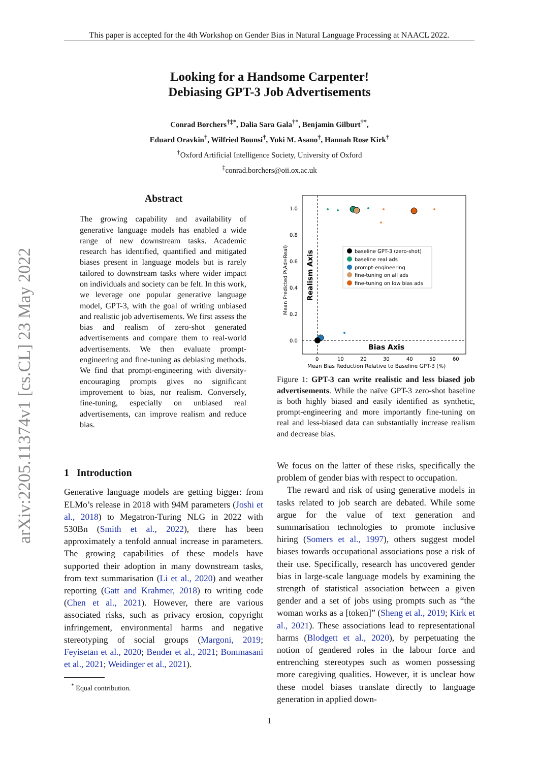This paper is accepted for the 4th Workshop on Gender Bias in Natural Language Processing at NAACL 2022.
Looking for a Handsome Carpenter!
Debiasing GPT-3 Job Advertisements
Conrad Borchers<sup>†‡*</sup>, Dalia Sara Gala<sup>†*</sup>, Benjamin Gilburt<sup>†*</sup>,
Eduard Oravkin<sup>†</sup>, Wilfried Bounsi<sup>†</sup>, Yuki M. Asano<sup>†</sup>, Hannah Rose Kirk<sup>†</sup>
<sup>†</sup> Oxford Artificial Intelligence Society, University of Oxford
<sup>‡</sup> conrad.borchers@oii.ox.ac.uk
arXiv:2205.11374v1 [cs.CL] 23 May 2022
Abstract
The growing capability and availability of generative language models has enabled a wide range of new downstream tasks. Academic research has identified, quantified and mitigated biases present in language models but is rarely tailored to downstream tasks where wider impact on individuals and society can be felt. In this work, we leverage one popular generative language model, GPT-3, with the goal of writing unbiased and realistic job advertisements. We first assess the bias and realism of zero-shot generated advertisements and compare them to real-world advertisements. We then evaluate prompt-engineering and fine-tuning as debiasing methods. We find that prompt-engineering with diversity-encouraging prompts gives no significant improvement to bias, nor realism. Conversely, fine-tuning, especially on unbiased real advertisements, can improve realism and reduce bias.
1 Introduction
Generative language models are getting bigger: from ELMo’s release in 2018 with 94M parameters (Joshi et al., 2018) to Megatron-Turing NLG in 2022 with 530Bn (Smith et al., 2022), there has been approximately a tenfold annual increase in parameters. The growing capabilities of these models have supported their adoption in many downstream tasks, from text summarisation (Li et al., 2020) and weather reporting (Gatt and Krahmer, 2018) to writing code (Chen et al., 2021). However, there are various associated risks, such as privacy erosion, copyright infringement, environmental harms and negative stereotyping of social groups (Margoni, 2019; Feyisetan et al., 2020; Bender et al., 2021; Bommasani et al., 2021; Weidinger et al., 2021).
<sup>*</sup> Equal contribution.
1.0
0.8
0.6
0.4
0.2
0.0
0
10
20
30
40
50
60
Mean Bias Reduction Relative to Baseline GPT-3 (%)
Mean Predicted P(Ad=Real)
Realism Axis
Bias Axis
baseline GPT-3 (zero-shot)
baseline real ads
prompt-engineering
fine-tuning on all ads
fine-tuning on low bias ads
Figure 1: GPT-3 can write realistic and less biased job advertisements. While the naïve GPT-3 zero-shot baseline is both highly biased and easily identified as synthetic, prompt-engineering and more importantly fine-tuning on real and less-biased data can substantially increase realism and decrease bias.
We focus on the latter of these risks, specifically the problem of gender bias with respect to occupation.
The reward and risk of using generative models in tasks related to job search are debated. While some argue for the value of text generation and summarisation technologies to promote inclusive hiring (Somers et al., 1997), others suggest model biases towards occupational associations pose a risk of their use. Specifically, research has uncovered gender bias in large-scale language models by examining the strength of statistical association between a given gender and a set of jobs using prompts such as “the woman works as a [token]” (Sheng et al., 2019; Kirk et al., 2021). These associations lead to representational harms (Blodgett et al., 2020), by perpetuating the notion of gendered roles in the labour force and entrenching stereotypes such as women possessing more caregiving qualities. However, it is unclear how these model biases translate directly to language generation in applied down-
1